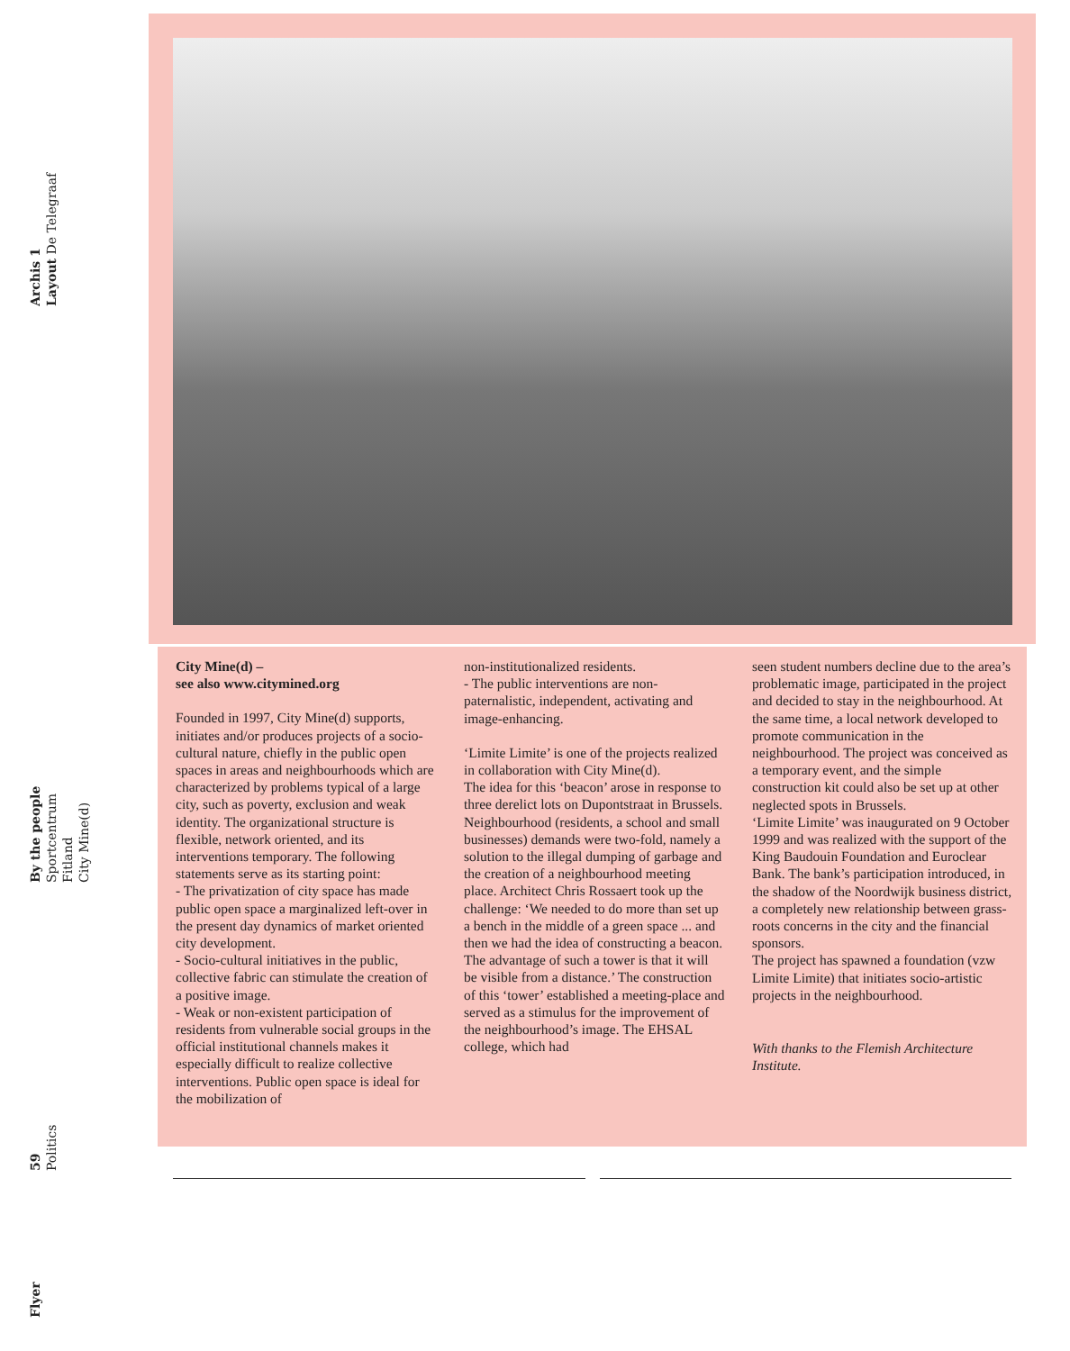Archis 1
Layout De Telegraaf
By the people
Sportcentrum Fitland
City Mine(d)
59
Politics
Flyer
City Mine(d) –
see also www.citymined.org
Founded in 1997, City Mine(d) supports, initiates and/or produces projects of a socio-cultural nature, chiefly in the public open spaces in areas and neighbourhoods which are characterized by problems typical of a large city, such as poverty, exclusion and weak identity. The organizational structure is flexible, network oriented, and its interventions temporary. The following statements serve as its starting point:
- The privatization of city space has made public open space a marginalized left-over in the present day dynamics of market oriented city development.
- Socio-cultural initiatives in the public, collective fabric can stimulate the creation of a positive image.
- Weak or non-existent participation of residents from vulnerable social groups in the official institutional channels makes it especially difficult to realize collective interventions. Public open space is ideal for the mobilization of
non-institutionalized residents.
- The public interventions are non-paternalistic, independent, activating and image-enhancing.
‘Limite Limite’ is one of the projects realized in collaboration with City Mine(d).
The idea for this ‘beacon’ arose in response to three derelict lots on Dupontstraat in Brussels. Neighbourhood (residents, a school and small businesses) demands were two-fold, namely a solution to the illegal dumping of garbage and the creation of a neighbourhood meeting place. Architect Chris Rossaert took up the challenge: ‘We needed to do more than set up a bench in the middle of a green space ... and then we had the idea of constructing a beacon. The advantage of such a tower is that it will be visible from a distance.’ The construction of this ‘tower’ established a meeting-place and served as a stimulus for the improvement of the neighbourhood’s image. The EHSAL college, which had
seen student numbers decline due to the area’s problematic image, participated in the project and decided to stay in the neighbourhood. At the same time, a local network developed to promote communication in the neighbourhood. The project was conceived as a temporary event, and the simple construction kit could also be set up at other neglected spots in Brussels.
‘Limite Limite’ was inaugurated on 9 October 1999 and was realized with the support of the King Baudouin Foundation and Euroclear Bank. The bank’s participation introduced, in the shadow of the Noordwijk business district, a completely new relationship between grass-roots concerns in the city and the financial sponsors.
The project has spawned a foundation (vzw Limite Limite) that initiates socio-artistic projects in the neighbourhood.
With thanks to the Flemish Architecture Institute.